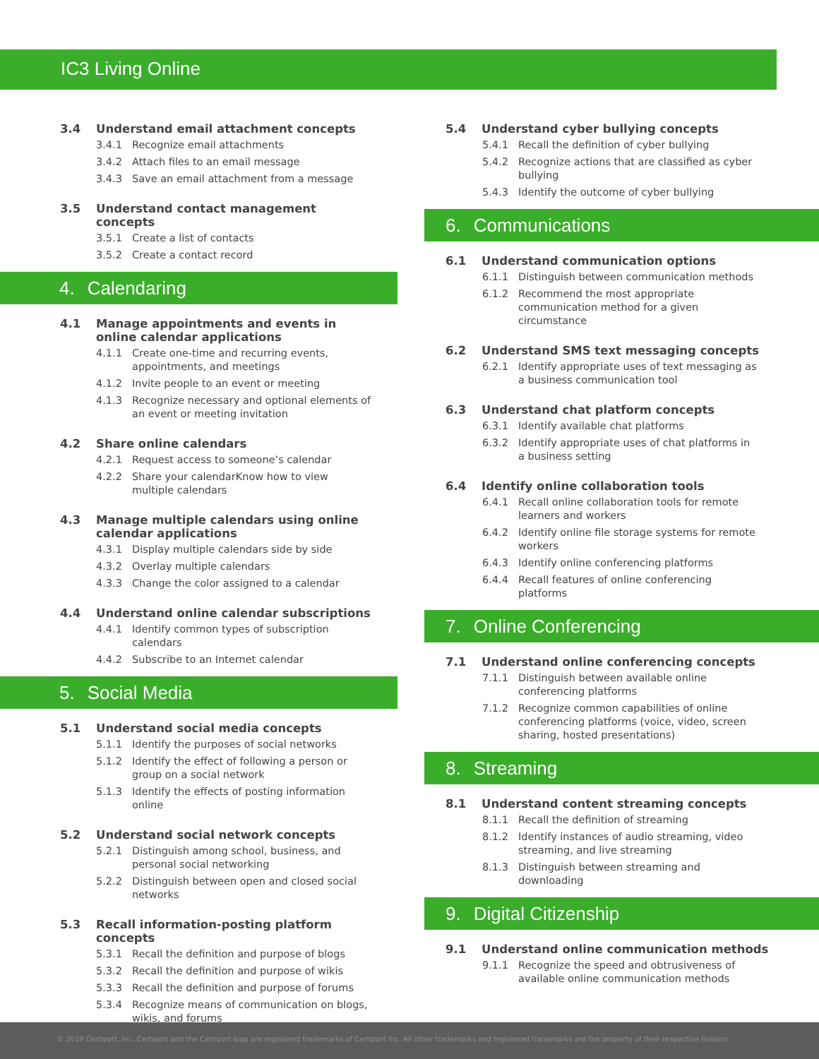IC3 Living Online
3.4 Understand email attachment concepts
3.4.1 Recognize email attachments
3.4.2 Attach files to an email message
3.4.3 Save an email attachment from a message
3.5 Understand contact management concepts
3.5.1 Create a list of contacts
3.5.2 Create a contact record
4. Calendaring
4.1 Manage appointments and events in online calendar applications
4.1.1 Create one-time and recurring events, appointments, and meetings
4.1.2 Invite people to an event or meeting
4.1.3 Recognize necessary and optional elements of an event or meeting invitation
4.2 Share online calendars
4.2.1 Request access to someone’s calendar
4.2.2 Share your calendarKnow how to view multiple calendars
4.3 Manage multiple calendars using online calendar applications
4.3.1 Display multiple calendars side by side
4.3.2 Overlay multiple calendars
4.3.3 Change the color assigned to a calendar
4.4 Understand online calendar subscriptions
4.4.1 Identify common types of subscription calendars
4.4.2 Subscribe to an Internet calendar
5. Social Media
5.1 Understand social media concepts
5.1.1 Identify the purposes of social networks
5.1.2 Identify the effect of following a person or group on a social network
5.1.3 Identify the effects of posting information online
5.2 Understand social network concepts
5.2.1 Distinguish among school, business, and personal social networking
5.2.2 Distinguish between open and closed social networks
5.3 Recall information-posting platform concepts
5.3.1 Recall the definition and purpose of blogs
5.3.2 Recall the definition and purpose of wikis
5.3.3 Recall the definition and purpose of forums
5.3.4 Recognize means of communication on blogs, wikis, and forums
5.4 Understand cyber bullying concepts
5.4.1 Recall the definition of cyber bullying
5.4.2 Recognize actions that are classified as cyber bullying
5.4.3 Identify the outcome of cyber bullying
6. Communications
6.1 Understand communication options
6.1.1 Distinguish between communication methods
6.1.2 Recommend the most appropriate communication method for a given circumstance
6.2 Understand SMS text messaging concepts
6.2.1 Identify appropriate uses of text messaging as a business communication tool
6.3 Understand chat platform concepts
6.3.1 Identify available chat platforms
6.3.2 Identify appropriate uses of chat platforms in a business setting
6.4 Identify online collaboration tools
6.4.1 Recall online collaboration tools for remote learners and workers
6.4.2 Identify online file storage systems for remote workers
6.4.3 Identify online conferencing platforms
6.4.4 Recall features of online conferencing platforms
7. Online Conferencing
7.1 Understand online conferencing concepts
7.1.1 Distinguish between available online conferencing platforms
7.1.2 Recognize common capabilities of online conferencing platforms (voice, video, screen sharing, hosted presentations)
8. Streaming
8.1 Understand content streaming concepts
8.1.1 Recall the definition of streaming
8.1.2 Identify instances of audio streaming, video streaming, and live streaming
8.1.3 Distinguish between streaming and downloading
9. Digital Citizenship
9.1 Understand online communication methods
9.1.1 Recognize the speed and obtrusiveness of available online communication methods
© 2019 Certiport, Inc. Certiport and the Certiport logo are registered trademarks of Certiport Inc. All other trademarks and registered trademarks are the property of their respective holders.